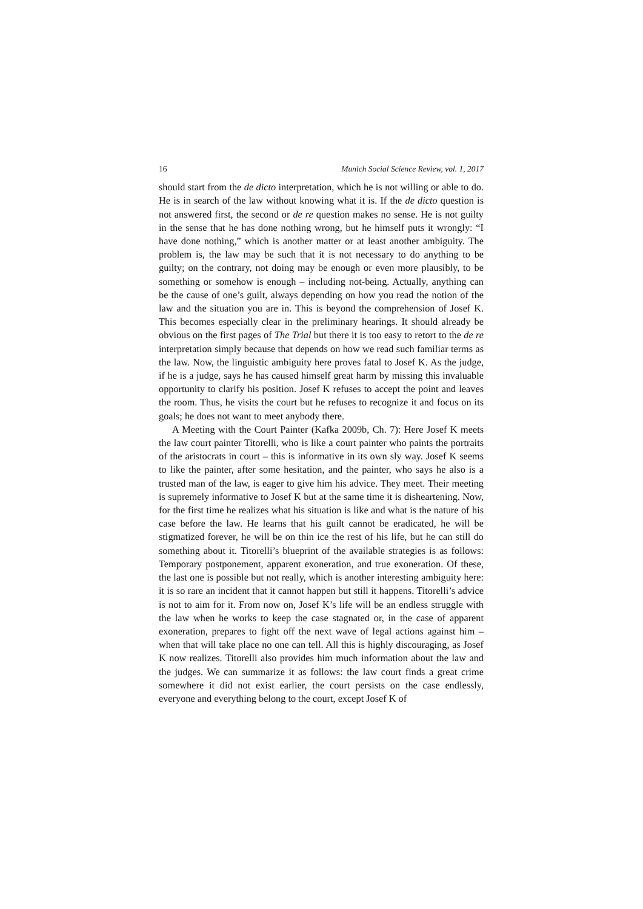16 Munich Social Science Review, vol. 1, 2017
should start from the de dicto interpretation, which he is not willing or able to do. He is in search of the law without knowing what it is. If the de dicto question is not answered first, the second or de re question makes no sense. He is not guilty in the sense that he has done nothing wrong, but he himself puts it wrongly: “I have done nothing,” which is another matter or at least another ambiguity. The problem is, the law may be such that it is not necessary to do anything to be guilty; on the contrary, not doing may be enough or even more plausibly, to be something or somehow is enough – including not-being. Actually, anything can be the cause of one’s guilt, always depending on how you read the notion of the law and the situation you are in. This is beyond the comprehension of Josef K. This becomes especially clear in the preliminary hearings. It should already be obvious on the first pages of The Trial but there it is too easy to retort to the de re interpretation simply because that depends on how we read such familiar terms as the law. Now, the linguistic ambiguity here proves fatal to Josef K. As the judge, if he is a judge, says he has caused himself great harm by missing this invaluable opportunity to clarify his position. Josef K refuses to accept the point and leaves the room. Thus, he visits the court but he refuses to recognize it and focus on its goals; he does not want to meet anybody there.
A Meeting with the Court Painter (Kafka 2009b, Ch. 7): Here Josef K meets the law court painter Titorelli, who is like a court painter who paints the portraits of the aristocrats in court – this is informative in its own sly way. Josef K seems to like the painter, after some hesitation, and the painter, who says he also is a trusted man of the law, is eager to give him his advice. They meet. Their meeting is supremely informative to Josef K but at the same time it is disheartening. Now, for the first time he realizes what his situation is like and what is the nature of his case before the law. He learns that his guilt cannot be eradicated, he will be stigmatized forever, he will be on thin ice the rest of his life, but he can still do something about it. Titorelli’s blueprint of the available strategies is as follows: Temporary postponement, apparent exoneration, and true exoneration. Of these, the last one is possible but not really, which is another interesting ambiguity here: it is so rare an incident that it cannot happen but still it happens. Titorelli’s advice is not to aim for it. From now on, Josef K’s life will be an endless struggle with the law when he works to keep the case stagnated or, in the case of apparent exoneration, prepares to fight off the next wave of legal actions against him – when that will take place no one can tell. All this is highly discouraging, as Josef K now realizes. Titorelli also provides him much information about the law and the judges. We can summarize it as follows: the law court finds a great crime somewhere it did not exist earlier, the court persists on the case endlessly, everyone and everything belong to the court, except Josef K of